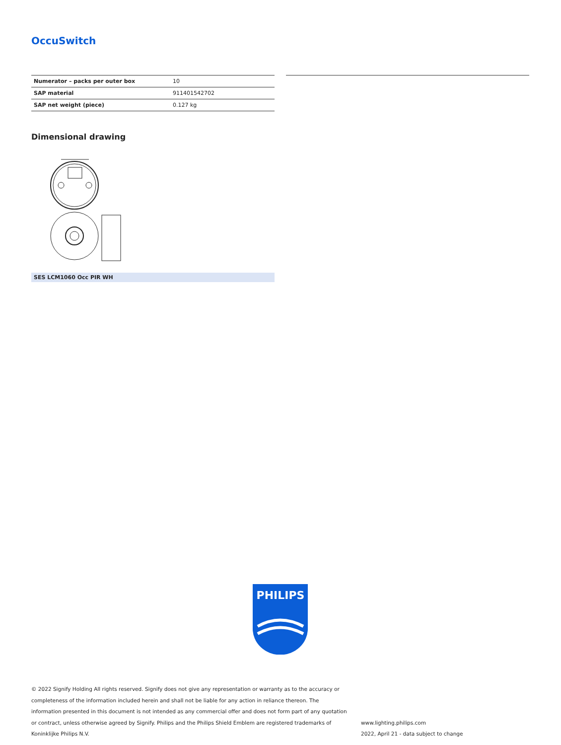OccuSwitch
| Numerator – packs per outer box | 10 |
| SAP material | 911401542702 |
| SAP net weight (piece) | 0.127 kg |
Dimensional drawing
SES LCM1060 Occ PIR WH
PHILIPS
© 2022 Signify Holding All rights reserved. Signify does not give any representation or warranty as to the accuracy or completeness of the information included herein and shall not be liable for any action in reliance thereon. The information presented in this document is not intended as any commercial offer and does not form part of any quotation or contract, unless otherwise agreed by Signify. Philips and the Philips Shield Emblem are registered trademarks of Koninklijke Philips N.V.
www.lighting.philips.com
2022, April 21 - data subject to change